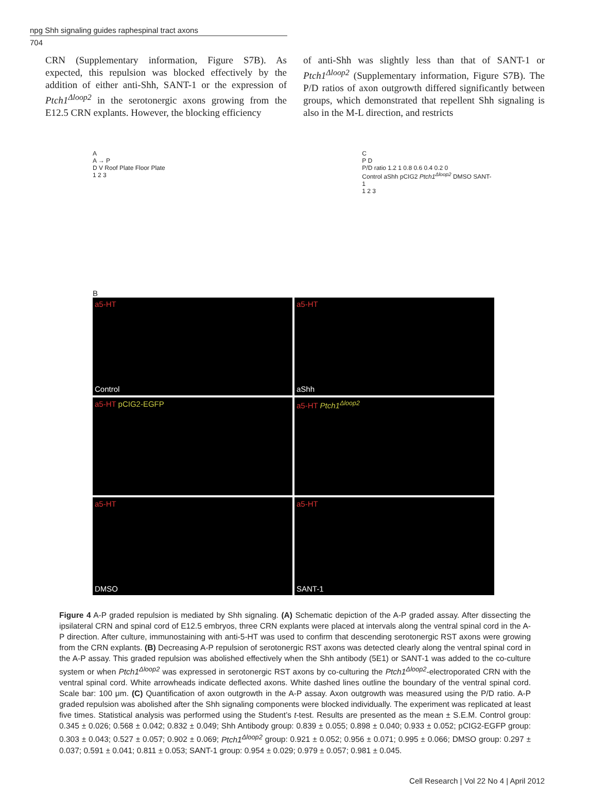npg Shh signaling guides raphespinal tract axons
704
CRN (Supplementary information, Figure S7B). As expected, this repulsion was blocked effectively by the addition of either anti-Shh, SANT-1 or the expression of Ptch1<sup>Δloop2</sup> in the serotonergic axons growing from the E12.5 CRN explants. However, the blocking efficiency
of anti-Shh was slightly less than that of SANT-1 or Ptch1<sup>Δloop2</sup> (Supplementary information, Figure S7B). The P/D ratios of axon outgrowth differed significantly between groups, which demonstrated that repellent Shh signaling is also in the M-L direction, and restricts
A
A → P
D V Roof Plate Floor Plate
1 2 3
C
P D
P/D ratio 1.2 1 0.8 0.6 0.4 0.2 0
Control aShh pCIG2 Ptch1<sup>Δloop2</sup> DMSO SANT-1
1 2 3
B
a5-HT
Control
a5-HT
aShh
a5-HT pCIG2-EGFP
a5-HT Ptch1<sup>Δloop2</sup>
a5-HT
DMSO
a5-HT
SANT-1
Figure 4 A-P graded repulsion is mediated by Shh signaling. (A) Schematic depiction of the A-P graded assay. After dissecting the ipsilateral CRN and spinal cord of E12.5 embryos, three CRN explants were placed at intervals along the ventral spinal cord in the A-P direction. After culture, immunostaining with anti-5-HT was used to confirm that descending serotonergic RST axons were growing from the CRN explants. (B) Decreasing A-P repulsion of serotonergic RST axons was detected clearly along the ventral spinal cord in the A-P assay. This graded repulsion was abolished effectively when the Shh antibody (5E1) or SANT-1 was added to the co-culture system or when Ptch1<sup>Δloop2</sup> was expressed in serotonergic RST axons by co-culturing the Ptch1<sup>Δloop2</sup>-electroporated CRN with the ventral spinal cord. White arrowheads indicate deflected axons. White dashed lines outline the boundary of the ventral spinal cord. Scale bar: 100 μm. (C) Quantification of axon outgrowth in the A-P assay. Axon outgrowth was measured using the P/D ratio. A-P graded repulsion was abolished after the Shh signaling components were blocked individually. The experiment was replicated at least five times. Statistical analysis was performed using the Student’s t-test. Results are presented as the mean ± S.E.M. Control group: 0.345 ± 0.026; 0.568 ± 0.042; 0.832 ± 0.049; Shh Antibody group: 0.839 ± 0.055; 0.898 ± 0.040; 0.933 ± 0.052; pCIG2-EGFP group: 0.303 ± 0.043; 0.527 ± 0.057; 0.902 ± 0.069; Ptch1<sup>Δloop2</sup> group: 0.921 ± 0.052; 0.956 ± 0.071; 0.995 ± 0.066; DMSO group: 0.297 ± 0.037; 0.591 ± 0.041; 0.811 ± 0.053; SANT-1 group: 0.954 ± 0.029; 0.979 ± 0.057; 0.981 ± 0.045.
Cell Research | Vol 22 No 4 | April 2012